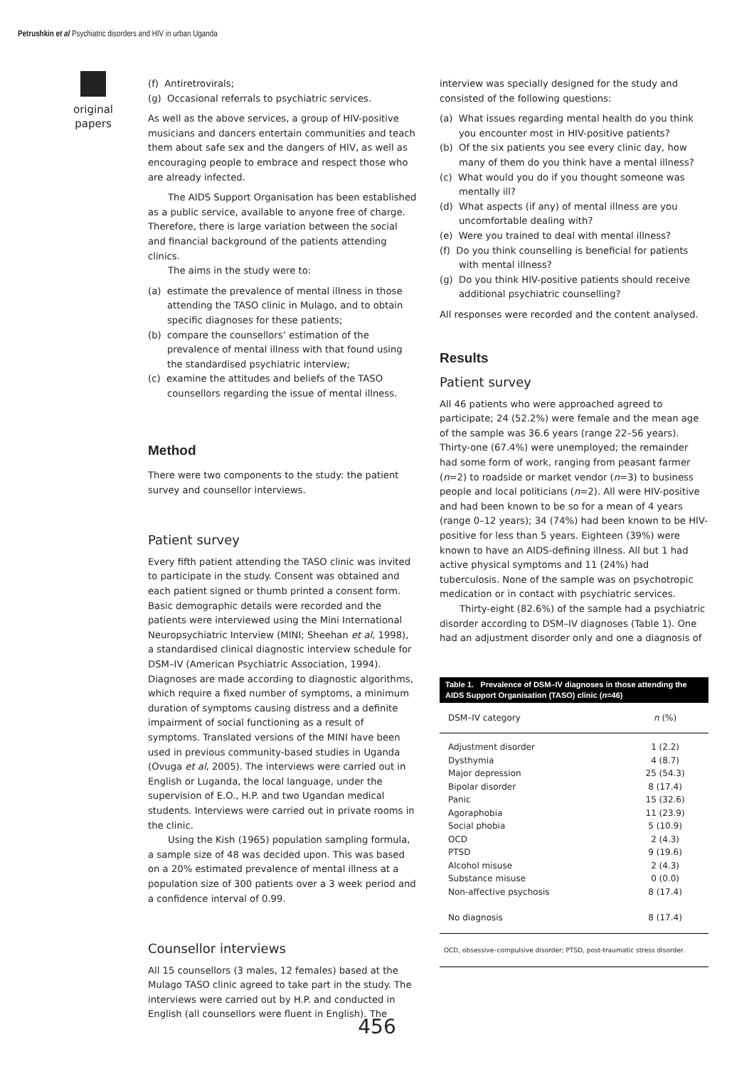Petrushkin et al Psychiatric disorders and HIV in urban Uganda
original papers
(f) Antiretrovirals;
(g) Occasional referrals to psychiatric services.
As well as the above services, a group of HIV-positive musicians and dancers entertain communities and teach them about safe sex and the dangers of HIV, as well as encouraging people to embrace and respect those who are already infected.
The AIDS Support Organisation has been established as a public service, available to anyone free of charge. Therefore, there is large variation between the social and financial background of the patients attending clinics.
The aims in the study were to:
(a) estimate the prevalence of mental illness in those attending the TASO clinic in Mulago, and to obtain specific diagnoses for these patients;
(b) compare the counsellors’ estimation of the prevalence of mental illness with that found using the standardised psychiatric interview;
(c) examine the attitudes and beliefs of the TASO counsellors regarding the issue of mental illness.
Method
There were two components to the study: the patient survey and counsellor interviews.
Patient survey
Every fifth patient attending the TASO clinic was invited to participate in the study. Consent was obtained and each patient signed or thumb printed a consent form. Basic demographic details were recorded and the patients were interviewed using the Mini International Neuropsychiatric Interview (MINI; Sheehan et al, 1998), a standardised clinical diagnostic interview schedule for DSM–IV (American Psychiatric Association, 1994). Diagnoses are made according to diagnostic algorithms, which require a fixed number of symptoms, a minimum duration of symptoms causing distress and a definite impairment of social functioning as a result of symptoms. Translated versions of the MINI have been used in previous community-based studies in Uganda (Ovuga et al, 2005). The interviews were carried out in English or Luganda, the local language, under the supervision of E.O., H.P. and two Ugandan medical students. Interviews were carried out in private rooms in the clinic.
Using the Kish (1965) population sampling formula, a sample size of 48 was decided upon. This was based on a 20% estimated prevalence of mental illness at a population size of 300 patients over a 3 week period and a confidence interval of 0.99.
Counsellor interviews
All 15 counsellors (3 males, 12 females) based at the Mulago TASO clinic agreed to take part in the study. The interviews were carried out by H.P. and conducted in English (all counsellors were fluent in English). The
interview was specially designed for the study and consisted of the following questions:
(a) What issues regarding mental health do you think you encounter most in HIV-positive patients?
(b) Of the six patients you see every clinic day, how many of them do you think have a mental illness?
(c) What would you do if you thought someone was mentally ill?
(d) What aspects (if any) of mental illness are you uncomfortable dealing with?
(e) Were you trained to deal with mental illness?
(f) Do you think counselling is beneficial for patients with mental illness?
(g) Do you think HIV-positive patients should receive additional psychiatric counselling?
All responses were recorded and the content analysed.
Results
Patient survey
All 46 patients who were approached agreed to participate; 24 (52.2%) were female and the mean age of the sample was 36.6 years (range 22–56 years). Thirty-one (67.4%) were unemployed; the remainder had some form of work, ranging from peasant farmer (n=2) to roadside or market vendor (n=3) to business people and local politicians (n=2). All were HIV-positive and had been known to be so for a mean of 4 years (range 0–12 years); 34 (74%) had been known to be HIV-positive for less than 5 years. Eighteen (39%) were known to have an AIDS-defining illness. All but 1 had active physical symptoms and 11 (24%) had tuberculosis. None of the sample was on psychotropic medication or in contact with psychiatric services.
Thirty-eight (82.6%) of the sample had a psychiatric disorder according to DSM–IV diagnoses (Table 1). One had an adjustment disorder only and one a diagnosis of
Table 1. Prevalence of DSM–IV diagnoses in those attending the AIDS Support Organisation (TASO) clinic ( n =46)
| DSM–IV category | n (%) |
| --- | --- |
| Adjustment disorder | 1 (2.2) |
| Dysthymia | 4 (8.7) |
| Major depression | 25 (54.3) |
| Bipolar disorder | 8 (17.4) |
| Panic | 15 (32.6) |
| Agoraphobia | 11 (23.9) |
| Social phobia | 5 (10.9) |
| OCD | 2 (4.3) |
| PTSD | 9 (19.6) |
| Alcohol misuse | 2 (4.3) |
| Substance misuse | 0 (0.0) |
| Non-affective psychosis | 8 (17.4) |
| No diagnosis | 8 (17.4) |
| OCD, obsessive–compulsive disorder; PTSD, post-traumatic stress disorder. | |
456